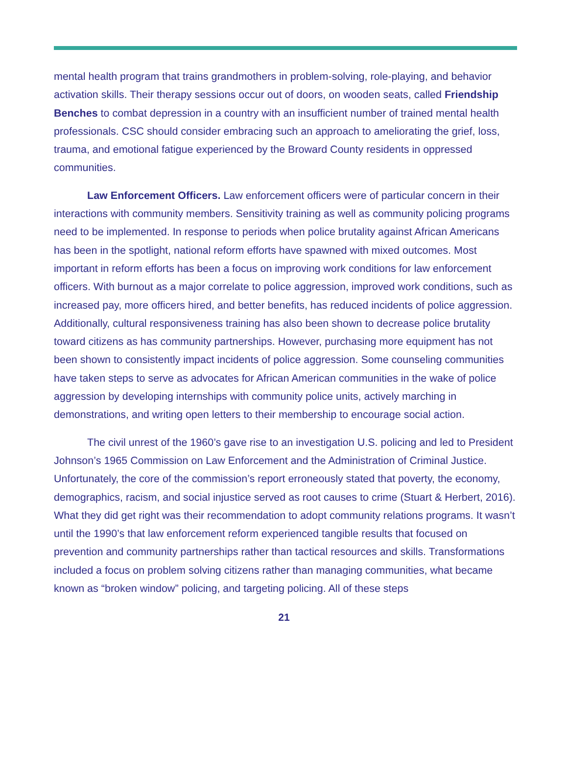mental health program that trains grandmothers in problem-solving, role-playing, and behavior activation skills. Their therapy sessions occur out of doors, on wooden seats, called Friendship Benches to combat depression in a country with an insufficient number of trained mental health professionals. CSC should consider embracing such an approach to ameliorating the grief, loss, trauma, and emotional fatigue experienced by the Broward County residents in oppressed communities.
Law Enforcement Officers. Law enforcement officers were of particular concern in their interactions with community members. Sensitivity training as well as community policing programs need to be implemented. In response to periods when police brutality against African Americans has been in the spotlight, national reform efforts have spawned with mixed outcomes. Most important in reform efforts has been a focus on improving work conditions for law enforcement officers. With burnout as a major correlate to police aggression, improved work conditions, such as increased pay, more officers hired, and better benefits, has reduced incidents of police aggression. Additionally, cultural responsiveness training has also been shown to decrease police brutality toward citizens as has community partnerships. However, purchasing more equipment has not been shown to consistently impact incidents of police aggression. Some counseling communities have taken steps to serve as advocates for African American communities in the wake of police aggression by developing internships with community police units, actively marching in demonstrations, and writing open letters to their membership to encourage social action.
The civil unrest of the 1960’s gave rise to an investigation U.S. policing and led to President Johnson’s 1965 Commission on Law Enforcement and the Administration of Criminal Justice. Unfortunately, the core of the commission’s report erroneously stated that poverty, the economy, demographics, racism, and social injustice served as root causes to crime (Stuart & Herbert, 2016). What they did get right was their recommendation to adopt community relations programs. It wasn’t until the 1990’s that law enforcement reform experienced tangible results that focused on prevention and community partnerships rather than tactical resources and skills. Transformations included a focus on problem solving citizens rather than managing communities, what became known as “broken window” policing, and targeting policing. All of these steps
21